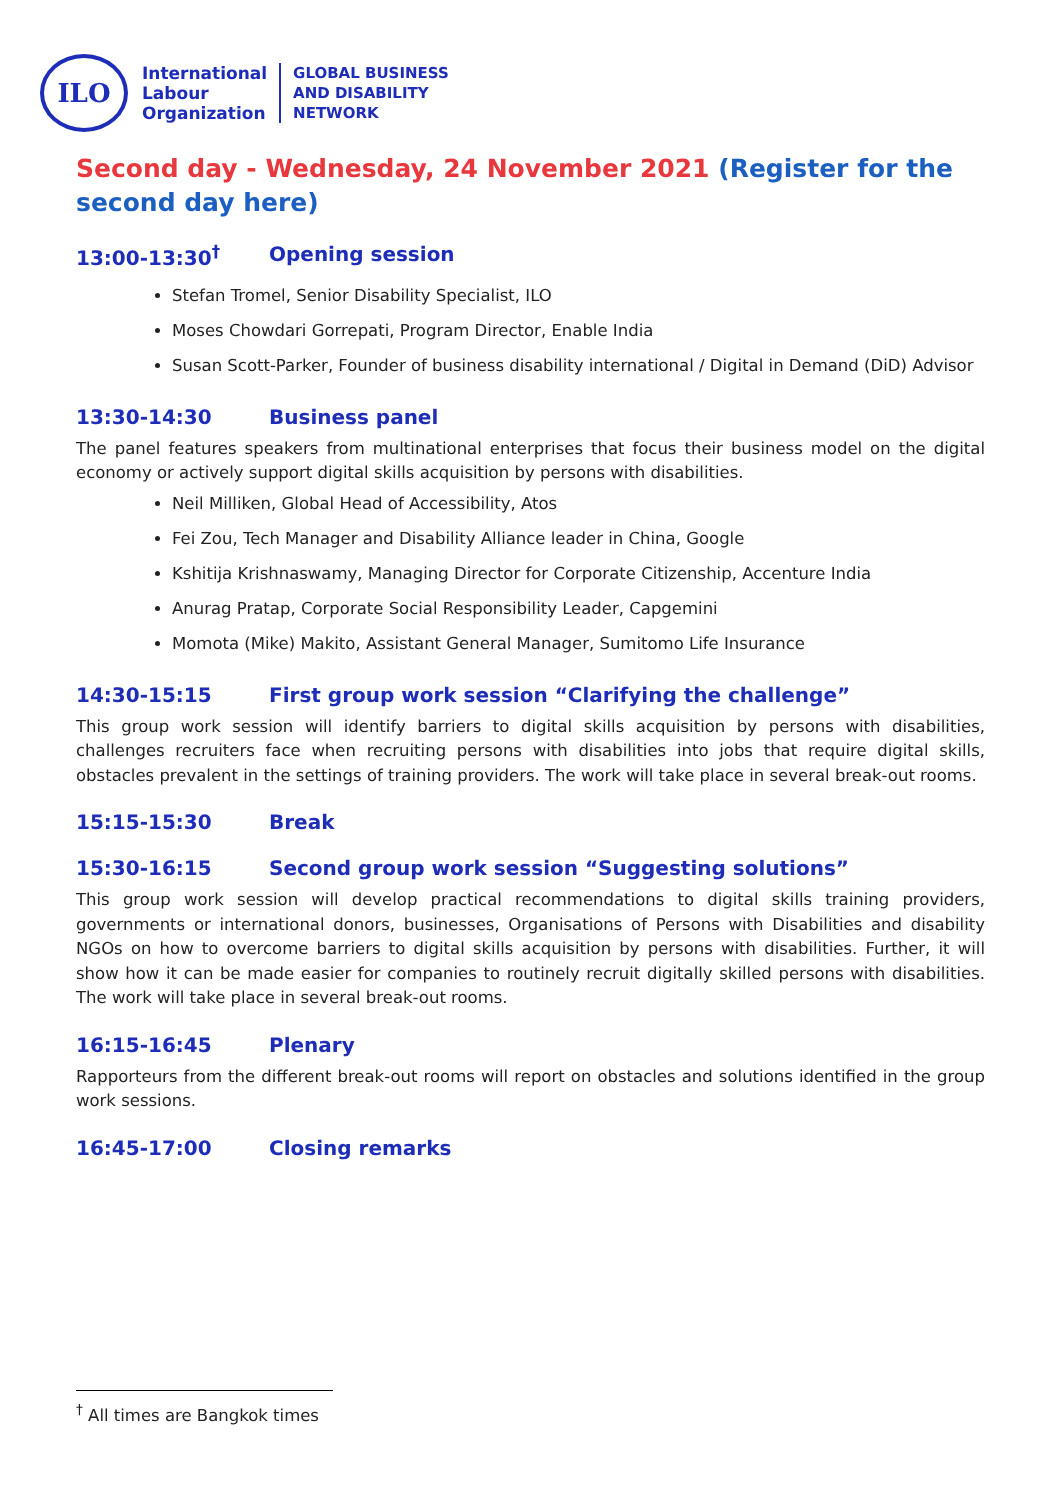ILO
International
Labour
Organization
GLOBAL BUSINESS
AND DISABILITY
NETWORK
Second day - Wednesday, 24 November 2021 (Register for the second day here)
13:00-13:30<sup>†</sup> Opening session
Stefan Tromel, Senior Disability Specialist, ILO
Moses Chowdari Gorrepati, Program Director, Enable India
Susan Scott-Parker, Founder of business disability international / Digital in Demand (DiD) Advisor
13:30-14:30 Business panel
The panel features speakers from multinational enterprises that focus their business model on the digital economy or actively support digital skills acquisition by persons with disabilities.
Neil Milliken, Global Head of Accessibility, Atos
Fei Zou, Tech Manager and Disability Alliance leader in China, Google
Kshitija Krishnaswamy, Managing Director for Corporate Citizenship, Accenture India
Anurag Pratap, Corporate Social Responsibility Leader, Capgemini
Momota (Mike) Makito, Assistant General Manager, Sumitomo Life Insurance
14:30-15:15 First group work session “Clarifying the challenge”
This group work session will identify barriers to digital skills acquisition by persons with disabilities, challenges recruiters face when recruiting persons with disabilities into jobs that require digital skills, obstacles prevalent in the settings of training providers. The work will take place in several break-out rooms.
15:15-15:30 Break
15:30-16:15 Second group work session “Suggesting solutions”
This group work session will develop practical recommendations to digital skills training providers, governments or international donors, businesses, Organisations of Persons with Disabilities and disability NGOs on how to overcome barriers to digital skills acquisition by persons with disabilities. Further, it will show how it can be made easier for companies to routinely recruit digitally skilled persons with disabilities. The work will take place in several break-out rooms.
16:15-16:45 Plenary
Rapporteurs from the different break-out rooms will report on obstacles and solutions identified in the group work sessions.
16:45-17:00 Closing remarks
<sup>†</sup> All times are Bangkok times